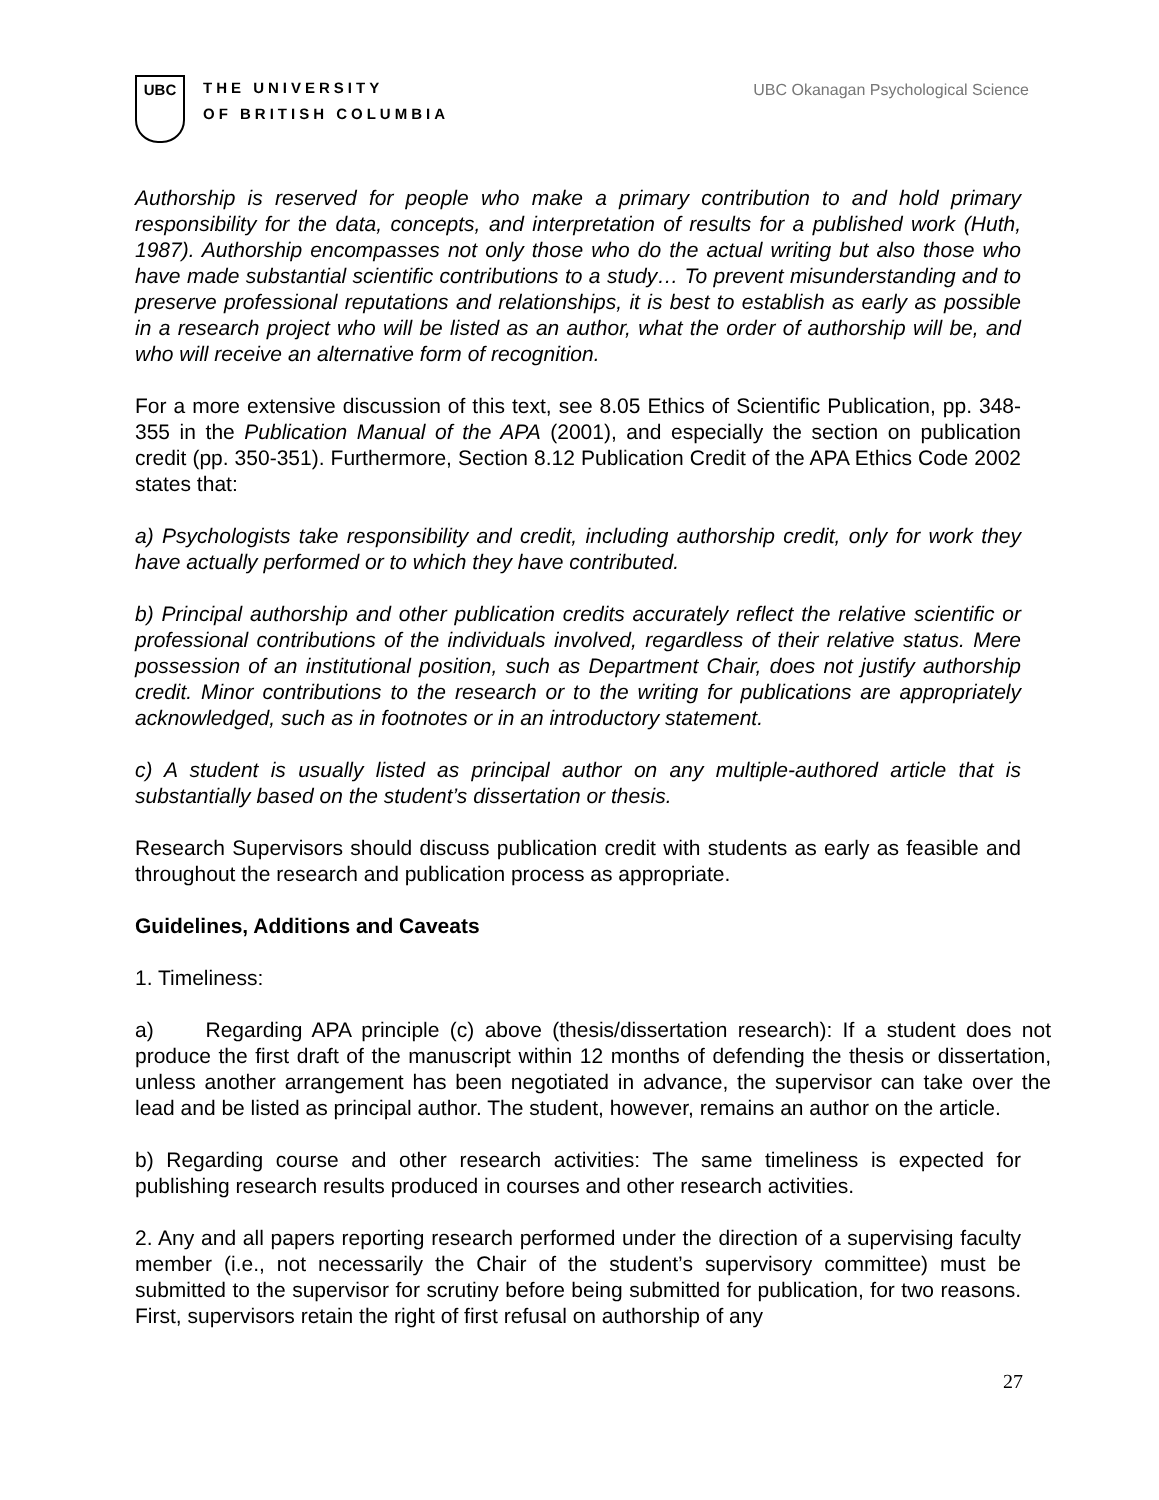UBC
THE UNIVERSITY
OF BRITISH COLUMBIA
UBC Okanagan Psychological Science
Authorship is reserved for people who make a primary contribution to and hold primary responsibility for the data, concepts, and interpretation of results for a published work (Huth, 1987). Authorship encompasses not only those who do the actual writing but also those who have made substantial scientific contributions to a study… To prevent misunderstanding and to preserve professional reputations and relationships, it is best to establish as early as possible in a research project who will be listed as an author, what the order of authorship will be, and who will receive an alternative form of recognition.
For a more extensive discussion of this text, see 8.05 Ethics of Scientific Publication, pp. 348-355 in the Publication Manual of the APA (2001), and especially the section on publication credit (pp. 350-351). Furthermore, Section 8.12 Publication Credit of the APA Ethics Code 2002 states that:
a) Psychologists take responsibility and credit, including authorship credit, only for work they have actually performed or to which they have contributed.
b) Principal authorship and other publication credits accurately reflect the relative scientific or professional contributions of the individuals involved, regardless of their relative status. Mere possession of an institutional position, such as Department Chair, does not justify authorship credit. Minor contributions to the research or to the writing for publications are appropriately acknowledged, such as in footnotes or in an introductory statement.
c) A student is usually listed as principal author on any multiple-authored article that is substantially based on the student’s dissertation or thesis.
Research Supervisors should discuss publication credit with students as early as feasible and throughout the research and publication process as appropriate.
Guidelines, Additions and Caveats
1. Timeliness:
a) Regarding APA principle (c) above (thesis/dissertation research): If a student does not produce the first draft of the manuscript within 12 months of defending the thesis or dissertation, unless another arrangement has been negotiated in advance, the supervisor can take over the lead and be listed as principal author. The student, however, remains an author on the article.
b) Regarding course and other research activities: The same timeliness is expected for publishing research results produced in courses and other research activities.
2. Any and all papers reporting research performed under the direction of a supervising faculty member (i.e., not necessarily the Chair of the student’s supervisory committee) must be submitted to the supervisor for scrutiny before being submitted for publication, for two reasons. First, supervisors retain the right of first refusal on authorship of any
27